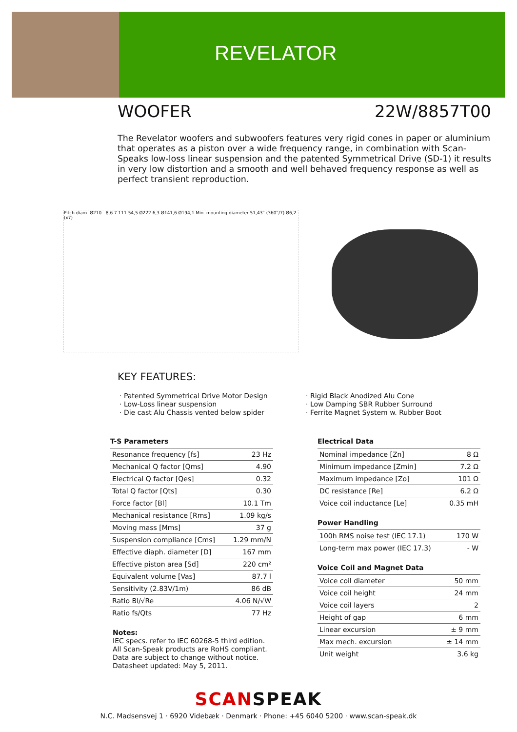REVELATOR
WOOFER 22W/8857T00
The Revelator woofers and subwoofers features very rigid cones in paper or aluminium that operates as a piston over a wide frequency range, in combination with Scan-Speaks low-loss linear suspension and the patented Symmetrical Drive (SD-1) it results in very low distortion and a smooth and well behaved frequency response as well as perfect transient reproduction.
Pitch diam. Ø210 8,6 7 111 54,5 Ø222 6,3 Ø141,6 Ø194,1 Min. mounting diameter 51,43° (360°/7) Ø6,2 (x7)
KEY FEATURES:
· Patented Symmetrical Drive Motor Design
· Low-Loss linear suspension
· Die cast Alu Chassis vented below spider
· Rigid Black Anodized Alu Cone
· Low Damping SBR Rubber Surround
· Ferrite Magnet System w. Rubber Boot
T-S Parameters
| Resonance frequency [fs] | 23 Hz |
| Mechanical Q factor [Qms] | 4.90 |
| Electrical Q factor [Qes] | 0.32 |
| Total Q factor [Qts] | 0.30 |
| Force factor [Bl] | 10.1 Tm |
| Mechanical resistance [Rms] | 1.09 kg/s |
| Moving mass [Mms] | 37 g |
| Suspension compliance [Cms] | 1.29 mm/N |
| Effective diaph. diameter [D] | 167 mm |
| Effective piston area [Sd] | 220 cm² |
| Equivalent volume [Vas] | 87.7 l |
| Sensitivity (2.83V/1m) | 86 dB |
| Ratio Bl/√Re | 4.06 N/√W |
| Ratio fs/Qts | 77 Hz |
Notes:
IEC specs. refer to IEC 60268-5 third edition.
All Scan-Speak products are RoHS compliant.
Data are subject to change without notice.
Datasheet updated: May 5, 2011.
Electrical Data
| Nominal impedance [Zn] | 8 Ω |
| Minimum impedance [Zmin] | 7.2 Ω |
| Maximum impedance [Zo] | 101 Ω |
| DC resistance [Re] | 6.2 Ω |
| Voice coil inductance [Le] | 0.35 mH |
Power Handling
| 100h RMS noise test (IEC 17.1) | 170 W |
| Long-term max power (IEC 17.3) | - W |
Voice Coil and Magnet Data
| Voice coil diameter | 50 mm |
| Voice coil height | 24 mm |
| Voice coil layers | 2 |
| Height of gap | 6 mm |
| Linear excursion | ± 9 mm |
| Max mech. excursion | ± 14 mm |
| Unit weight | 3.6 kg |
SCANSPEAK
N.C. Madsensvej 1 · 6920 Videbæk · Denmark · Phone: +45 6040 5200 · www.scan-speak.dk